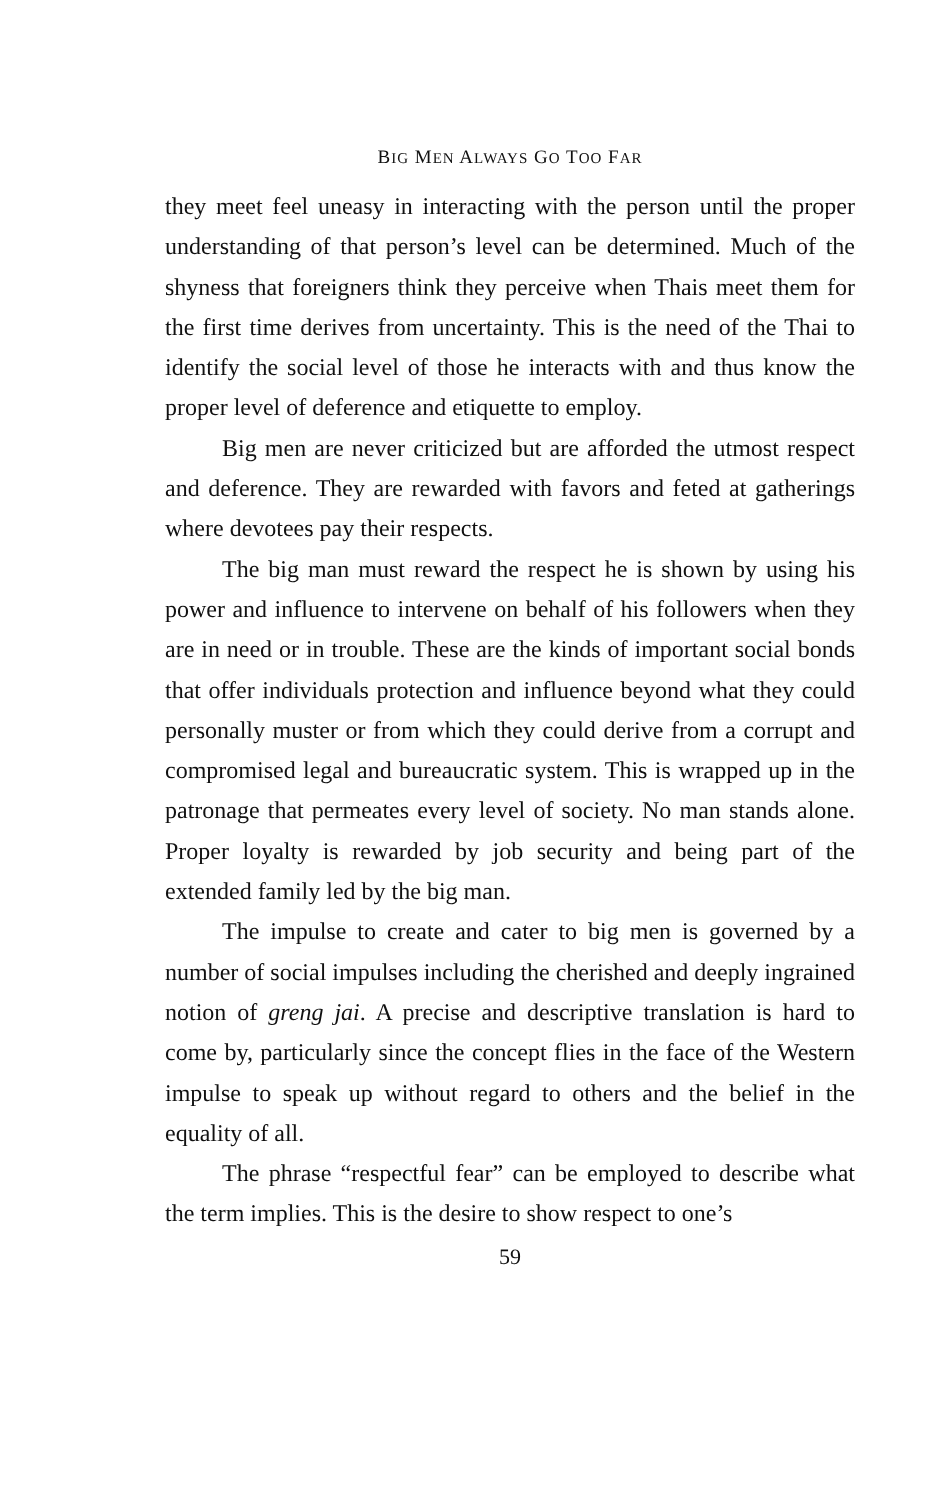BIG MEN ALWAYS GO TOO FAR
they meet feel uneasy in interacting with the person until the proper understanding of that person’s level can be determined. Much of the shyness that foreigners think they perceive when Thais meet them for the first time derives from uncertainty. This is the need of the Thai to identify the social level of those he interacts with and thus know the proper level of deference and etiquette to employ.
Big men are never criticized but are afforded the utmost respect and deference. They are rewarded with favors and feted at gatherings where devotees pay their respects.
The big man must reward the respect he is shown by using his power and influence to intervene on behalf of his followers when they are in need or in trouble. These are the kinds of important social bonds that offer individuals protection and influence beyond what they could personally muster or from which they could derive from a corrupt and compromised legal and bureaucratic system. This is wrapped up in the patronage that permeates every level of society. No man stands alone. Proper loyalty is rewarded by job security and being part of the extended family led by the big man.
The impulse to create and cater to big men is governed by a number of social impulses including the cherished and deeply ingrained notion of greng jai. A precise and descriptive translation is hard to come by, particularly since the concept flies in the face of the Western impulse to speak up without regard to others and the belief in the equality of all.
The phrase “respectful fear” can be employed to describe what the term implies. This is the desire to show respect to one’s
59